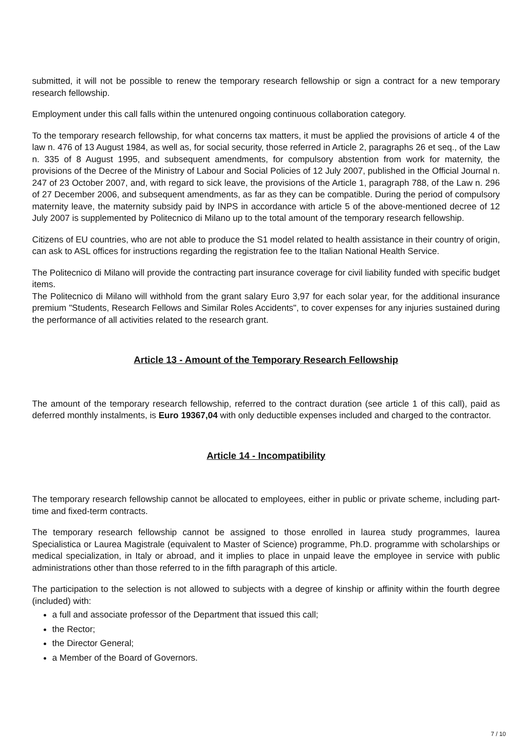submitted, it will not be possible to renew the temporary research fellowship or sign a contract for a new temporary research fellowship.
Employment under this call falls within the untenured ongoing continuous collaboration category.
To the temporary research fellowship, for what concerns tax matters, it must be applied the provisions of article 4 of the law n. 476 of 13 August 1984, as well as, for social security, those referred in Article 2, paragraphs 26 et seq., of the Law n. 335 of 8 August 1995, and subsequent amendments, for compulsory abstention from work for maternity, the provisions of the Decree of the Ministry of Labour and Social Policies of 12 July 2007, published in the Official Journal n. 247 of 23 October 2007, and, with regard to sick leave, the provisions of the Article 1, paragraph 788, of the Law n. 296 of 27 December 2006, and subsequent amendments, as far as they can be compatible. During the period of compulsory maternity leave, the maternity subsidy paid by INPS in accordance with article 5 of the above-mentioned decree of 12 July 2007 is supplemented by Politecnico di Milano up to the total amount of the temporary research fellowship.
Citizens of EU countries, who are not able to produce the S1 model related to health assistance in their country of origin, can ask to ASL offices for instructions regarding the registration fee to the Italian National Health Service.
The Politecnico di Milano will provide the contracting part insurance coverage for civil liability funded with specific budget items.
The Politecnico di Milano will withhold from the grant salary Euro 3,97 for each solar year, for the additional insurance premium "Students, Research Fellows and Similar Roles Accidents", to cover expenses for any injuries sustained during the performance of all activities related to the research grant.
Article 13 - Amount of the Temporary Research Fellowship
The amount of the temporary research fellowship, referred to the contract duration (see article 1 of this call), paid as deferred monthly instalments, is Euro 19367,04 with only deductible expenses included and charged to the contractor.
Article 14 - Incompatibility
The temporary research fellowship cannot be allocated to employees, either in public or private scheme, including part-time and fixed-term contracts.
The temporary research fellowship cannot be assigned to those enrolled in laurea study programmes, laurea Specialistica or Laurea Magistrale (equivalent to Master of Science) programme, Ph.D. programme with scholarships or medical specialization, in Italy or abroad, and it implies to place in unpaid leave the employee in service with public administrations other than those referred to in the fifth paragraph of this article.
The participation to the selection is not allowed to subjects with a degree of kinship or affinity within the fourth degree (included) with:
a full and associate professor of the Department that issued this call;
the Rector;
the Director General;
a Member of the Board of Governors.
7 / 10